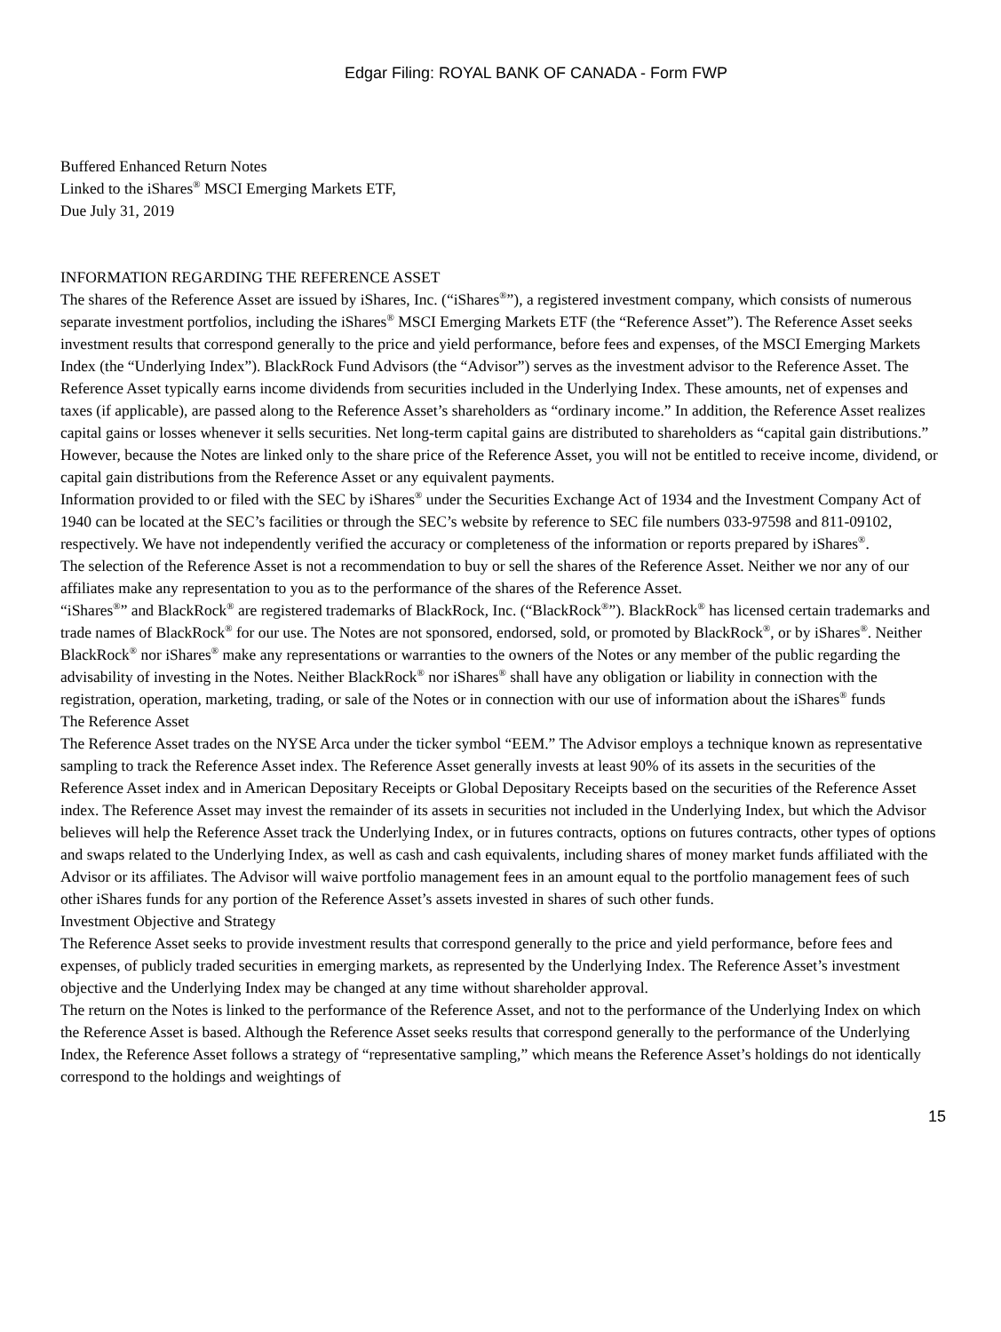Edgar Filing: ROYAL BANK OF CANADA - Form FWP
Buffered Enhanced Return Notes
Linked to the iShares<sup>®</sup> MSCI Emerging Markets ETF,
Due July 31, 2019
INFORMATION REGARDING THE REFERENCE ASSET
The shares of the Reference Asset are issued by iShares, Inc. (“iShares<sup>®</sup>”), a registered investment company, which consists of numerous separate investment portfolios, including the iShares<sup>®</sup> MSCI Emerging Markets ETF (the “Reference Asset”). The Reference Asset seeks investment results that correspond generally to the price and yield performance, before fees and expenses, of the MSCI Emerging Markets Index (the “Underlying Index”). BlackRock Fund Advisors (the “Advisor”) serves as the investment advisor to the Reference Asset. The Reference Asset typically earns income dividends from securities included in the Underlying Index. These amounts, net of expenses and taxes (if applicable), are passed along to the Reference Asset’s shareholders as “ordinary income.” In addition, the Reference Asset realizes capital gains or losses whenever it sells securities. Net long-term capital gains are distributed to shareholders as “capital gain distributions.” However, because the Notes are linked only to the share price of the Reference Asset, you will not be entitled to receive income, dividend, or capital gain distributions from the Reference Asset or any equivalent payments.
Information provided to or filed with the SEC by iShares<sup>®</sup> under the Securities Exchange Act of 1934 and the Investment Company Act of 1940 can be located at the SEC’s facilities or through the SEC’s website by reference to SEC file numbers 033-97598 and 811-09102, respectively. We have not independently verified the accuracy or completeness of the information or reports prepared by iShares<sup>®</sup>.
The selection of the Reference Asset is not a recommendation to buy or sell the shares of the Reference Asset. Neither we nor any of our affiliates make any representation to you as to the performance of the shares of the Reference Asset.
“iShares<sup>®</sup>” and BlackRock<sup>®</sup> are registered trademarks of BlackRock, Inc. (“BlackRock<sup>®</sup>”). BlackRock<sup>®</sup> has licensed certain trademarks and trade names of BlackRock<sup>®</sup> for our use. The Notes are not sponsored, endorsed, sold, or promoted by BlackRock<sup>®</sup>, or by iShares<sup>®</sup>. Neither BlackRock<sup>®</sup> nor iShares<sup>®</sup> make any representations or warranties to the owners of the Notes or any member of the public regarding the advisability of investing in the Notes. Neither BlackRock<sup>®</sup> nor iShares<sup>®</sup> shall have any obligation or liability in connection with the registration, operation, marketing, trading, or sale of the Notes or in connection with our use of information about the iShares<sup>®</sup> funds
The Reference Asset
The Reference Asset trades on the NYSE Arca under the ticker symbol “EEM.” The Advisor employs a technique known as representative sampling to track the Reference Asset index. The Reference Asset generally invests at least 90% of its assets in the securities of the Reference Asset index and in American Depositary Receipts or Global Depositary Receipts based on the securities of the Reference Asset index. The Reference Asset may invest the remainder of its assets in securities not included in the Underlying Index, but which the Advisor believes will help the Reference Asset track the Underlying Index, or in futures contracts, options on futures contracts, other types of options and swaps related to the Underlying Index, as well as cash and cash equivalents, including shares of money market funds affiliated with the Advisor or its affiliates. The Advisor will waive portfolio management fees in an amount equal to the portfolio management fees of such other iShares funds for any portion of the Reference Asset’s assets invested in shares of such other funds.
Investment Objective and Strategy
The Reference Asset seeks to provide investment results that correspond generally to the price and yield performance, before fees and expenses, of publicly traded securities in emerging markets, as represented by the Underlying Index. The Reference Asset’s investment objective and the Underlying Index may be changed at any time without shareholder approval.
The return on the Notes is linked to the performance of the Reference Asset, and not to the performance of the Underlying Index on which the Reference Asset is based. Although the Reference Asset seeks results that correspond generally to the performance of the Underlying Index, the Reference Asset follows a strategy of “representative sampling,” which means the Reference Asset’s holdings do not identically correspond to the holdings and weightings of
15